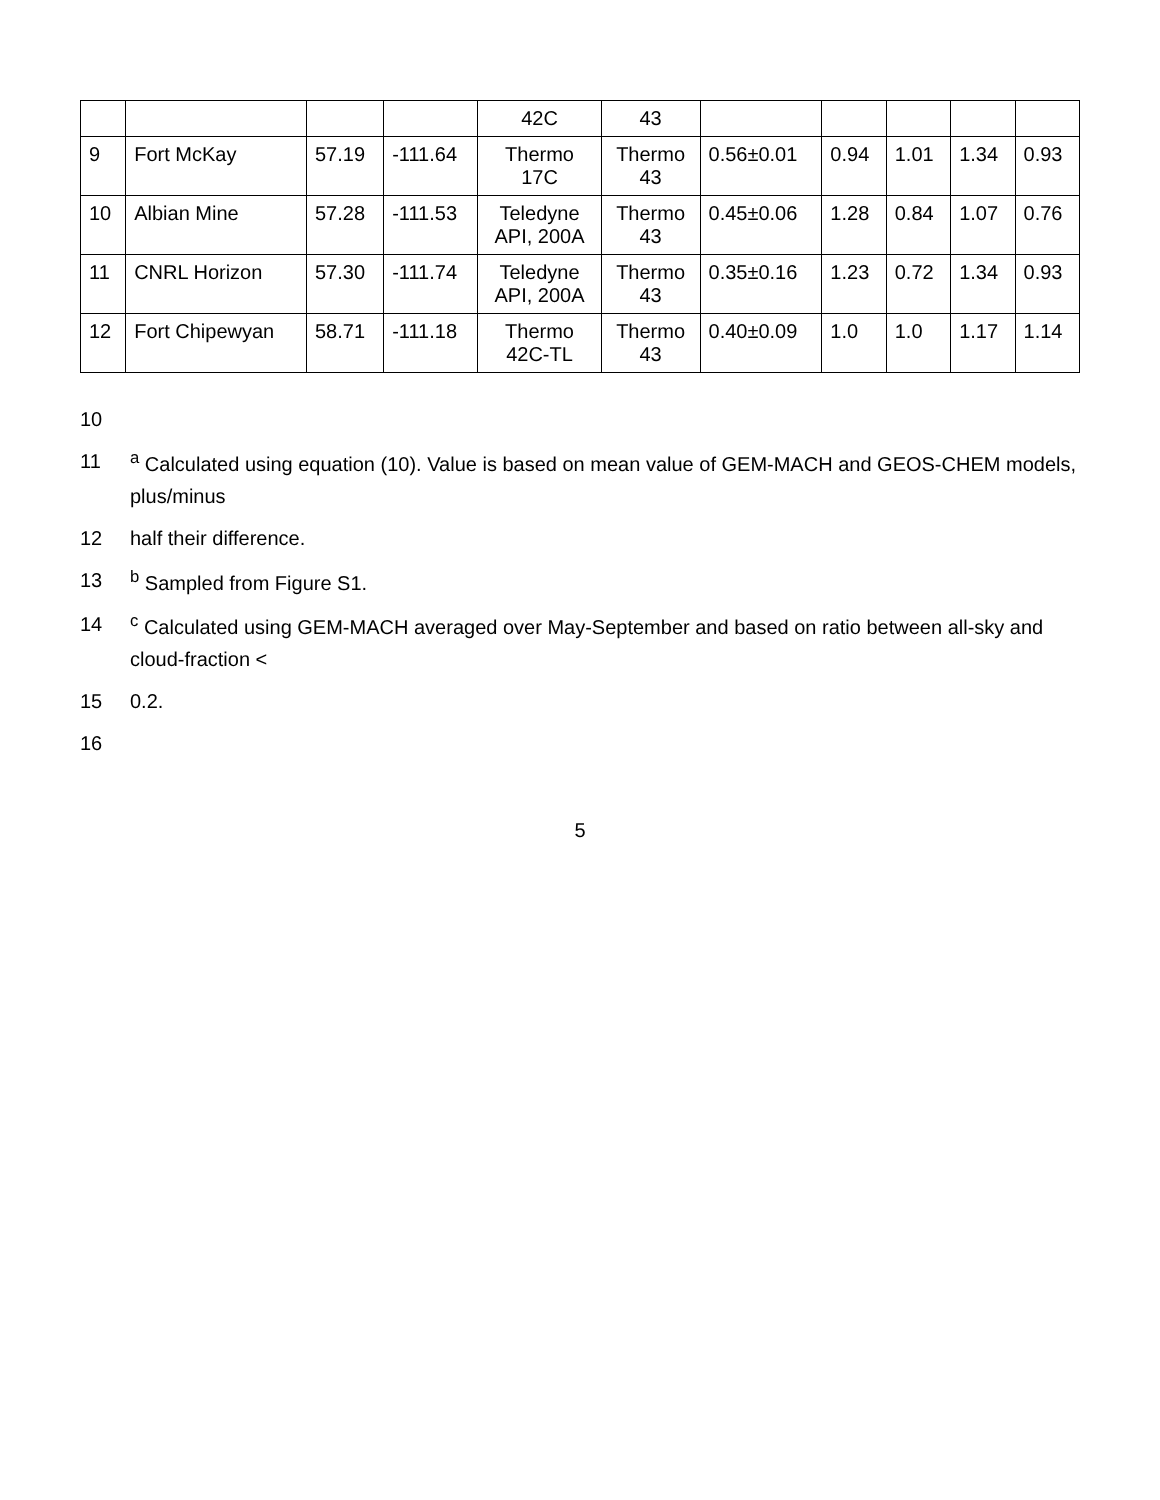| | | | | 42C | 43 | | | | | |
| 9 | Fort McKay | 57.19 | -111.64 | Thermo 17C | Thermo 43 | 0.56±0.01 | 0.94 | 1.01 | 1.34 | 0.93 |
| 10 | Albian Mine | 57.28 | -111.53 | Teledyne API, 200A | Thermo 43 | 0.45±0.06 | 1.28 | 0.84 | 1.07 | 0.76 |
| 11 | CNRL Horizon | 57.30 | -111.74 | Teledyne API, 200A | Thermo 43 | 0.35±0.16 | 1.23 | 0.72 | 1.34 | 0.93 |
| 12 | Fort Chipewyan | 58.71 | -111.18 | Thermo 42C-TL | Thermo 43 | 0.40±0.09 | 1.0 | 1.0 | 1.17 | 1.14 |
10
11 <sup>a</sup> Calculated using equation (10). Value is based on mean value of GEM-MACH and GEOS-CHEM models, plus/minus
12 half their difference.
13 <sup>b</sup> Sampled from Figure S1.
14 <sup>c</sup> Calculated using GEM-MACH averaged over May-September and based on ratio between all-sky and cloud-fraction <
15 0.2.
16
5